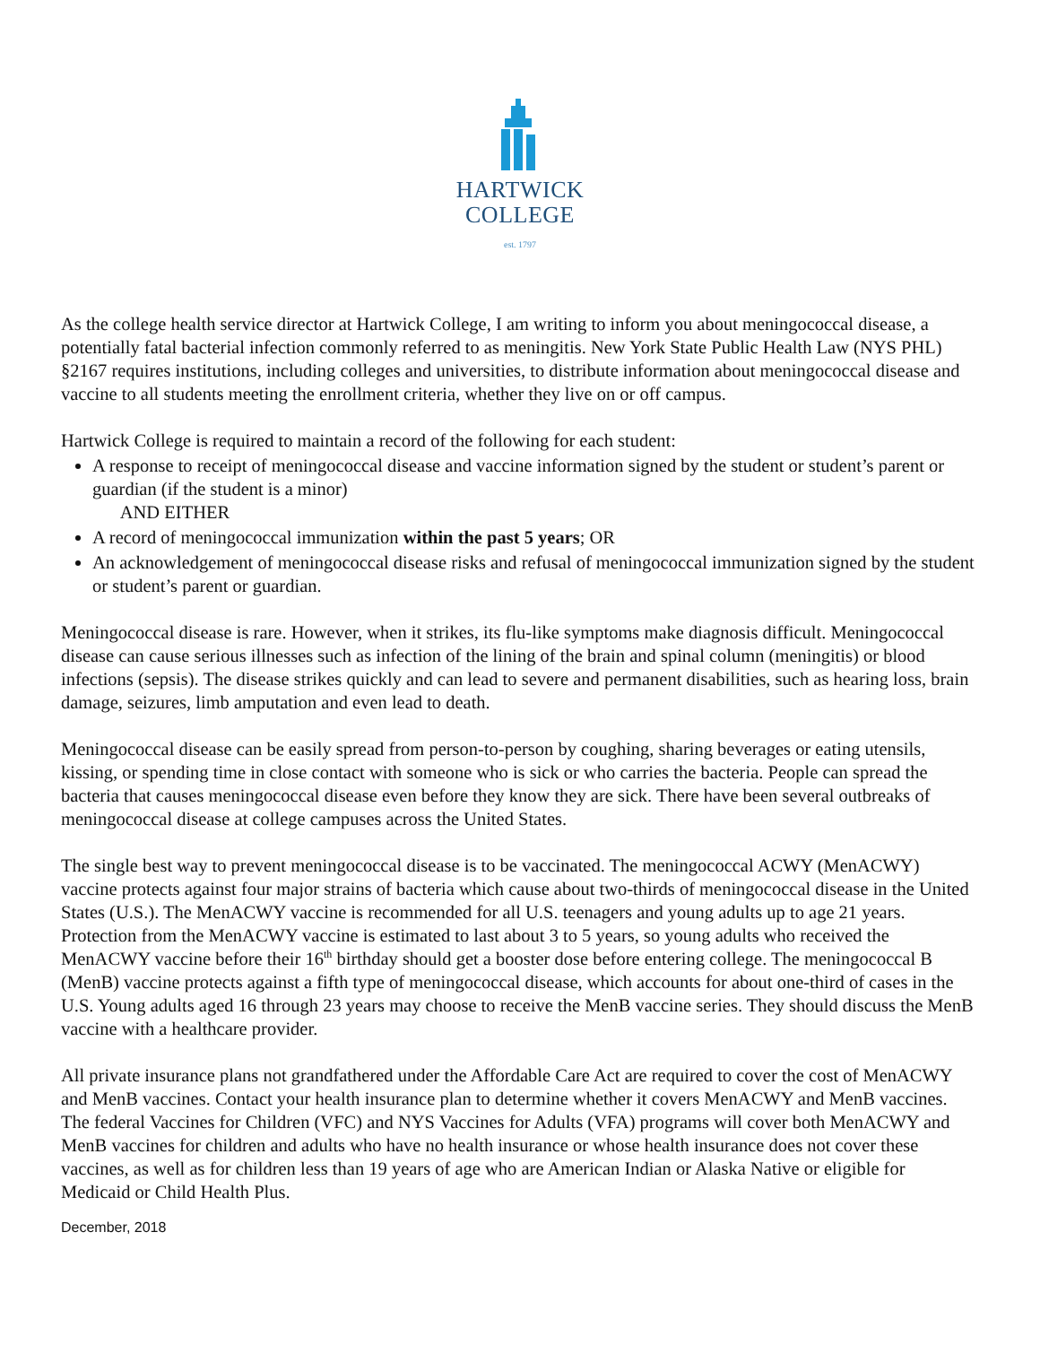HARTWICK
COLLEGE
est. 1797
As the college health service director at Hartwick College, I am writing to inform you about meningococcal disease, a potentially fatal bacterial infection commonly referred to as meningitis. New York State Public Health Law (NYS PHL) §2167 requires institutions, including colleges and universities, to distribute information about meningococcal disease and vaccine to all students meeting the enrollment criteria, whether they live on or off campus.
Hartwick College is required to maintain a record of the following for each student:
A response to receipt of meningococcal disease and vaccine information signed by the student or student’s parent or guardian (if the student is a minor)
AND EITHER
A record of meningococcal immunization within the past 5 years; OR
An acknowledgement of meningococcal disease risks and refusal of meningococcal immunization signed by the student or student’s parent or guardian.
Meningococcal disease is rare. However, when it strikes, its flu-like symptoms make diagnosis difficult. Meningococcal disease can cause serious illnesses such as infection of the lining of the brain and spinal column (meningitis) or blood infections (sepsis). The disease strikes quickly and can lead to severe and permanent disabilities, such as hearing loss, brain damage, seizures, limb amputation and even lead to death.
Meningococcal disease can be easily spread from person-to-person by coughing, sharing beverages or eating utensils, kissing, or spending time in close contact with someone who is sick or who carries the bacteria. People can spread the bacteria that causes meningococcal disease even before they know they are sick. There have been several outbreaks of meningococcal disease at college campuses across the United States.
The single best way to prevent meningococcal disease is to be vaccinated. The meningococcal ACWY (MenACWY) vaccine protects against four major strains of bacteria which cause about two-thirds of meningococcal disease in the United States (U.S.). The MenACWY vaccine is recommended for all U.S. teenagers and young adults up to age 21 years. Protection from the MenACWY vaccine is estimated to last about 3 to 5 years, so young adults who received the MenACWY vaccine before their 16<sup>th</sup> birthday should get a booster dose before entering college. The meningococcal B (MenB) vaccine protects against a fifth type of meningococcal disease, which accounts for about one-third of cases in the U.S. Young adults aged 16 through 23 years may choose to receive the MenB vaccine series. They should discuss the MenB vaccine with a healthcare provider.
All private insurance plans not grandfathered under the Affordable Care Act are required to cover the cost of MenACWY and MenB vaccines. Contact your health insurance plan to determine whether it covers MenACWY and MenB vaccines. The federal Vaccines for Children (VFC) and NYS Vaccines for Adults (VFA) programs will cover both MenACWY and MenB vaccines for children and adults who have no health insurance or whose health insurance does not cover these vaccines, as well as for children less than 19 years of age who are American Indian or Alaska Native or eligible for Medicaid or Child Health Plus.
December, 2018